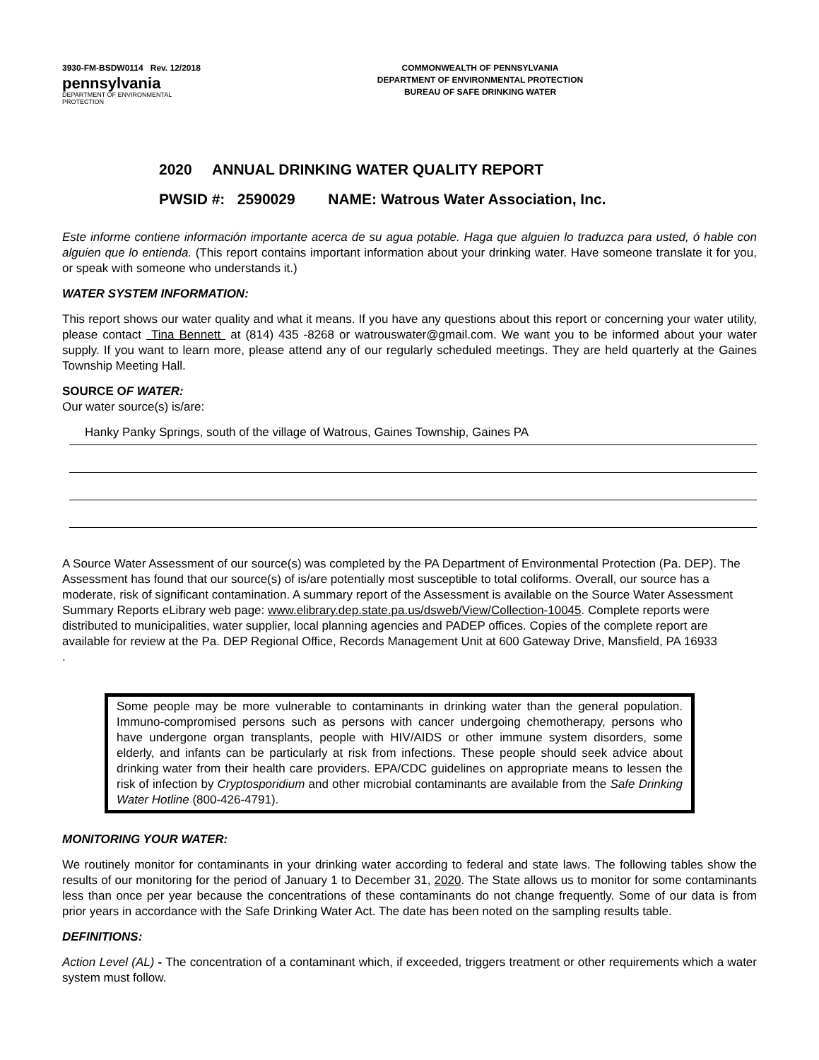3930-FM-BSDW0114 Rev. 12/2018
pennsylvania
DEPARTMENT OF ENVIRONMENTAL
PROTECTION
COMMONWEALTH OF PENNSYLVANIA
DEPARTMENT OF ENVIRONMENTAL PROTECTION
BUREAU OF SAFE DRINKING WATER
2020 ANNUAL DRINKING WATER QUALITY REPORT
PWSID #: 2590029 NAME: Watrous Water Association, Inc.
Este informe contiene información importante acerca de su agua potable. Haga que alguien lo traduzca para usted, ó hable con alguien que lo entienda. (This report contains important information about your drinking water. Have someone translate it for you, or speak with someone who understands it.)
WATER SYSTEM INFORMATION:
This report shows our water quality and what it means. If you have any questions about this report or concerning your water utility, please contact Tina Bennett at (814) 435 -8268 or watrouswater@gmail.com. We want you to be informed about your water supply. If you want to learn more, please attend any of our regularly scheduled meetings. They are held quarterly at the Gaines Township Meeting Hall.
SOURCE OF WATER:
Our water source(s) is/are:
Hanky Panky Springs, south of the village of Watrous, Gaines Township, Gaines PA
A Source Water Assessment of our source(s) was completed by the PA Department of Environmental Protection (Pa. DEP). The Assessment has found that our source(s) of is/are potentially most susceptible to total coliforms. Overall, our source has a moderate, risk of significant contamination. A summary report of the Assessment is available on the Source Water Assessment Summary Reports eLibrary web page: www.elibrary.dep.state.pa.us/dsweb/View/Collection-10045. Complete reports were distributed to municipalities, water supplier, local planning agencies and PADEP offices. Copies of the complete report are available for review at the Pa. DEP Regional Office, Records Management Unit at 600 Gateway Drive, Mansfield, PA 16933 .
Some people may be more vulnerable to contaminants in drinking water than the general population. Immuno-compromised persons such as persons with cancer undergoing chemotherapy, persons who have undergone organ transplants, people with HIV/AIDS or other immune system disorders, some elderly, and infants can be particularly at risk from infections. These people should seek advice about drinking water from their health care providers. EPA/CDC guidelines on appropriate means to lessen the risk of infection by Cryptosporidium and other microbial contaminants are available from the Safe Drinking Water Hotline (800-426-4791).
MONITORING YOUR WATER:
We routinely monitor for contaminants in your drinking water according to federal and state laws. The following tables show the results of our monitoring for the period of January 1 to December 31, 2020. The State allows us to monitor for some contaminants less than once per year because the concentrations of these contaminants do not change frequently. Some of our data is from prior years in accordance with the Safe Drinking Water Act. The date has been noted on the sampling results table.
DEFINITIONS:
Action Level (AL) - The concentration of a contaminant which, if exceeded, triggers treatment or other requirements which a water system must follow.